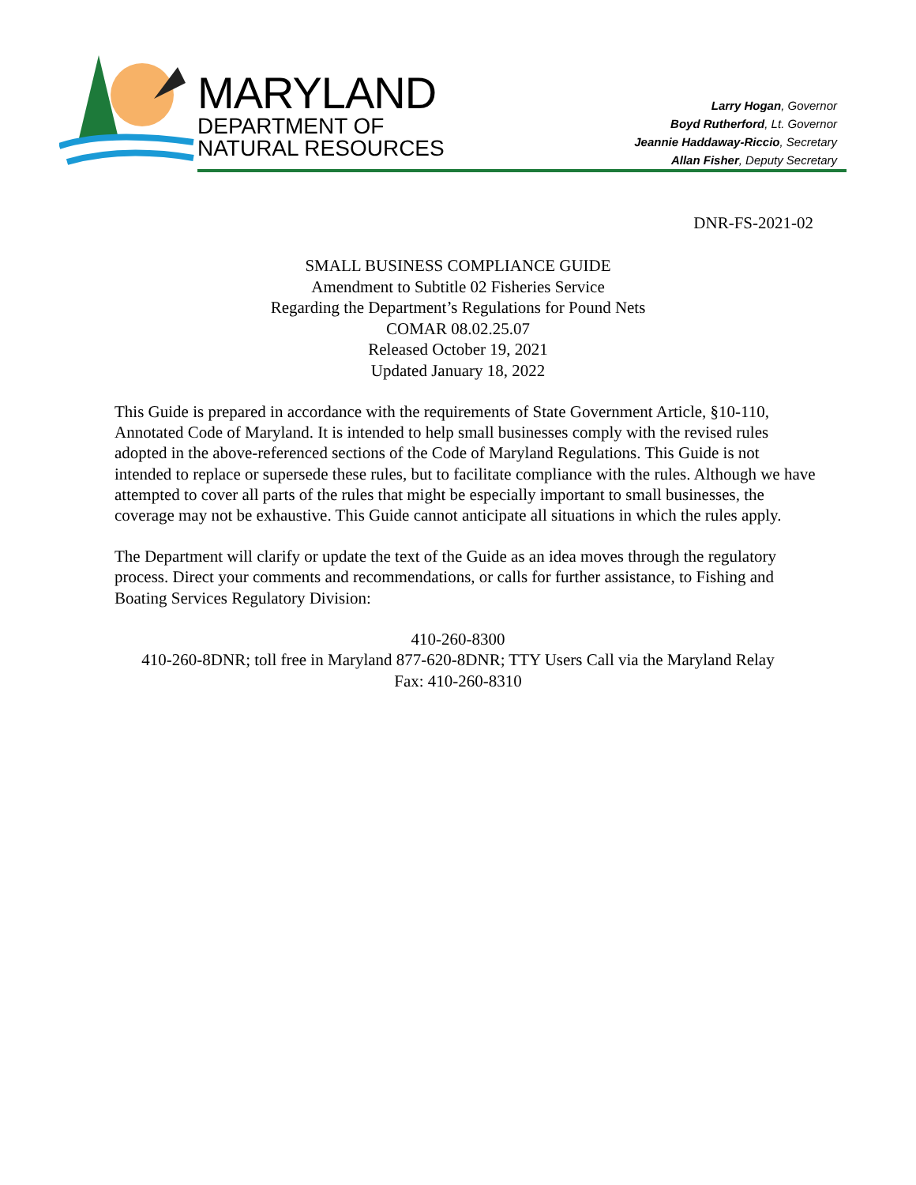MARYLAND
DEPARTMENT OF
NATURAL RESOURCES
Larry Hogan, Governor
Boyd Rutherford, Lt. Governor
Jeannie Haddaway-Riccio, Secretary
Allan Fisher, Deputy Secretary
DNR-FS-2021-02
SMALL BUSINESS COMPLIANCE GUIDE
Amendment to Subtitle 02 Fisheries Service
Regarding the Department’s Regulations for Pound Nets
COMAR 08.02.25.07
Released October 19, 2021
Updated January 18, 2022
This Guide is prepared in accordance with the requirements of State Government Article, §10-110, Annotated Code of Maryland. It is intended to help small businesses comply with the revised rules adopted in the above-referenced sections of the Code of Maryland Regulations. This Guide is not intended to replace or supersede these rules, but to facilitate compliance with the rules. Although we have attempted to cover all parts of the rules that might be especially important to small businesses, the coverage may not be exhaustive. This Guide cannot anticipate all situations in which the rules apply.
The Department will clarify or update the text of the Guide as an idea moves through the regulatory process. Direct your comments and recommendations, or calls for further assistance, to Fishing and Boating Services Regulatory Division:
410-260-8300
410-260-8DNR; toll free in Maryland 877-620-8DNR; TTY Users Call via the Maryland Relay
Fax: 410-260-8310